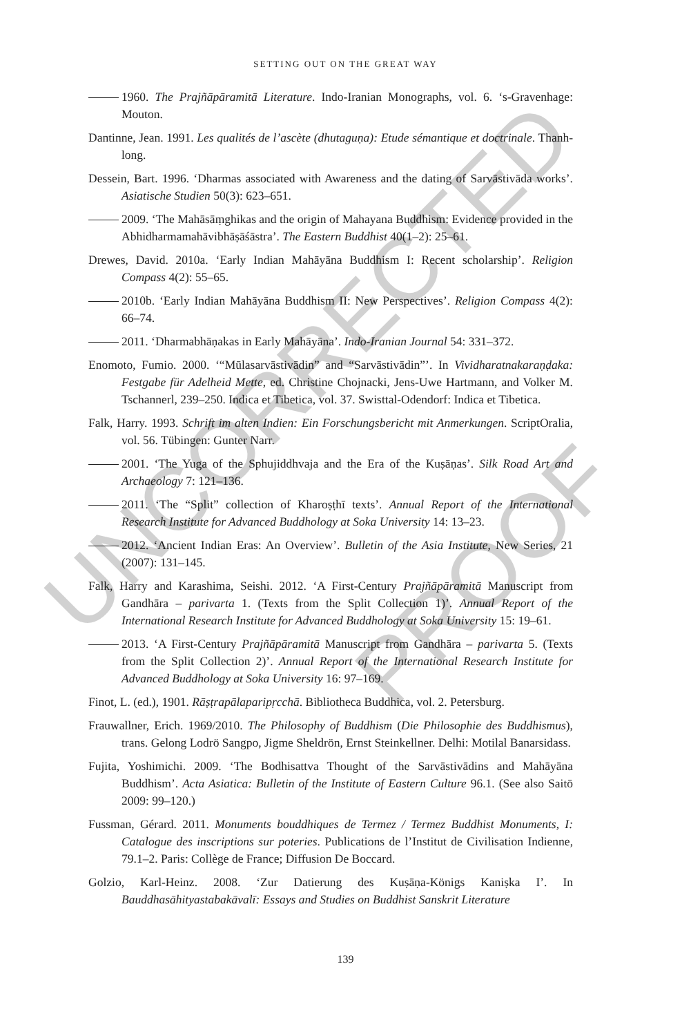SETTING OUT ON THE GREAT WAY
1960. The Prajñāpāramitā Literature. Indo-Iranian Monographs, vol. 6. ‘s-Gravenhage: Mouton.
Dantinne, Jean. 1991. Les qualités de l’ascète (dhutaguṇa): Etude sémantique et doctrinale. Thanh-long.
Dessein, Bart. 1996. ‘Dharmas associated with Awareness and the dating of Sarvāstivāda works’. Asiatische Studien 50(3): 623–651.
2009. ‘The Mahāsāṃghikas and the origin of Mahayana Buddhism: Evidence provided in the Abhidharmamahāvibhāṣāśāstra’. The Eastern Buddhist 40(1–2): 25–61.
Drewes, David. 2010a. ‘Early Indian Mahāyāna Buddhism I: Recent scholarship’. Religion Compass 4(2): 55–65.
2010b. ‘Early Indian Mahāyāna Buddhism II: New Perspectives’. Religion Compass 4(2): 66–74.
2011. ‘Dharmabhāṇakas in Early Mahāyāna’. Indo-Iranian Journal 54: 331–372.
Enomoto, Fumio. 2000. ‘“Mūlasarvāstivādin” and “Sarvāstivādin”’. In Vividharatnakaraṇḍaka: Festgabe für Adelheid Mette, ed. Christine Chojnacki, Jens-Uwe Hartmann, and Volker M. Tschannerl, 239–250. Indica et Tibetica, vol. 37. Swisttal-Odendorf: Indica et Tibetica.
Falk, Harry. 1993. Schrift im alten Indien: Ein Forschungsbericht mit Anmerkungen. ScriptOralia, vol. 56. Tübingen: Gunter Narr.
2001. ‘The Yuga of the Sphujiddhvaja and the Era of the Kuṣāṇas’. Silk Road Art and Archaeology 7: 121–136.
2011. ‘The “Split” collection of Kharoṣṭhī texts’. Annual Report of the International Research Institute for Advanced Buddhology at Soka University 14: 13–23.
2012. ‘Ancient Indian Eras: An Overview’. Bulletin of the Asia Institute, New Series, 21 (2007): 131–145.
Falk, Harry and Karashima, Seishi. 2012. ‘A First-Century Prajñāpāramitā Manuscript from Gandhāra – parivarta 1. (Texts from the Split Collection 1)’. Annual Report of the International Research Institute for Advanced Buddhology at Soka University 15: 19–61.
2013. ‘A First-Century Prajñāpāramitā Manuscript from Gandhāra – parivarta 5. (Texts from the Split Collection 2)’. Annual Report of the International Research Institute for Advanced Buddhology at Soka University 16: 97–169.
Finot, L. (ed.), 1901. Rāṣṭrapālaparipṛcchā. Bibliotheca Buddhica, vol. 2. Petersburg.
Frauwallner, Erich. 1969/2010. The Philosophy of Buddhism (Die Philosophie des Buddhismus), trans. Gelong Lodrö Sangpo, Jigme Sheldrön, Ernst Steinkellner. Delhi: Motilal Banarsidass.
Fujita, Yoshimichi. 2009. ‘The Bodhisattva Thought of the Sarvāstivādins and Mahāyāna Buddhism’. Acta Asiatica: Bulletin of the Institute of Eastern Culture 96.1. (See also Saitō 2009: 99–120.)
Fussman, Gérard. 2011. Monuments bouddhiques de Termez / Termez Buddhist Monuments, I: Catalogue des inscriptions sur poteries. Publications de l’Institut de Civilisation Indienne, 79.1–2. Paris: Collège de France; Diffusion De Boccard.
Golzio, Karl-Heinz. 2008. ‘Zur Datierung des Kuṣāṇa-Königs Kaniṣka I’. In Bauddhasāhityastabakāvalī: Essays and Studies on Buddhist Sanskrit Literature
139
UNCORRECTED
PROOF